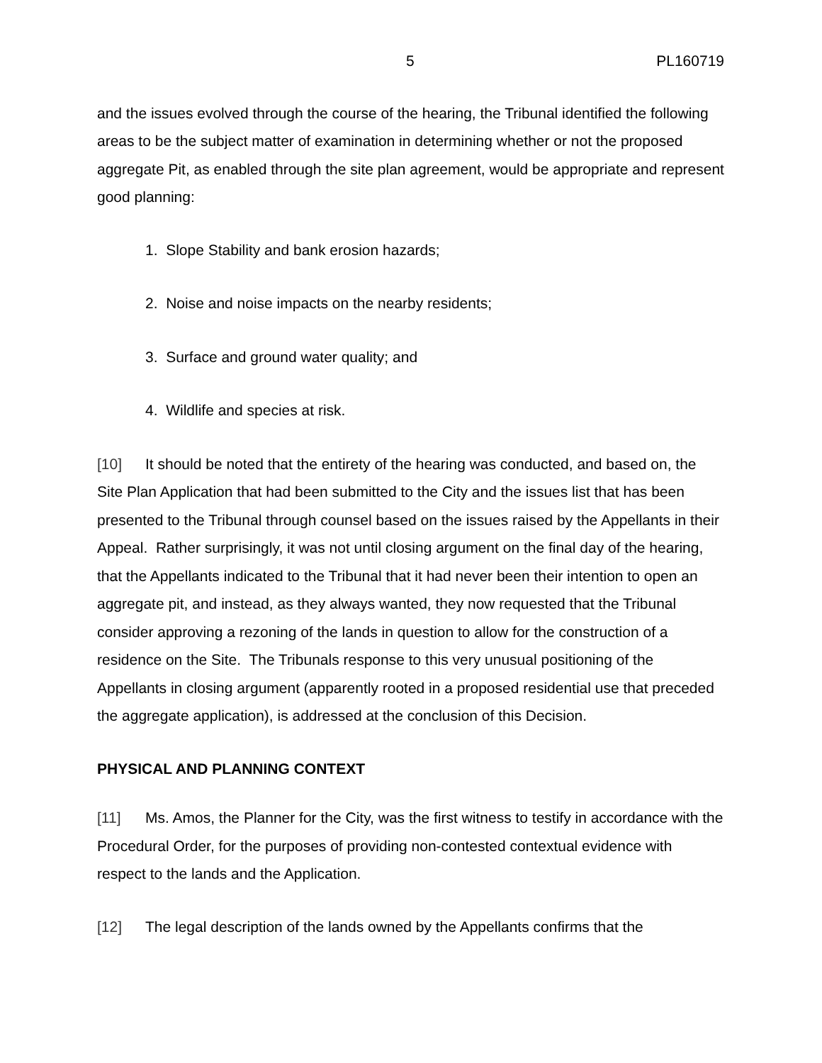5 PL160719
and the issues evolved through the course of the hearing, the Tribunal identified the following areas to be the subject matter of examination in determining whether or not the proposed aggregate Pit, as enabled through the site plan agreement, would be appropriate and represent good planning:
1. Slope Stability and bank erosion hazards;
2. Noise and noise impacts on the nearby residents;
3. Surface and ground water quality; and
4. Wildlife and species at risk.
[10] It should be noted that the entirety of the hearing was conducted, and based on, the Site Plan Application that had been submitted to the City and the issues list that has been presented to the Tribunal through counsel based on the issues raised by the Appellants in their Appeal. Rather surprisingly, it was not until closing argument on the final day of the hearing, that the Appellants indicated to the Tribunal that it had never been their intention to open an aggregate pit, and instead, as they always wanted, they now requested that the Tribunal consider approving a rezoning of the lands in question to allow for the construction of a residence on the Site. The Tribunals response to this very unusual positioning of the Appellants in closing argument (apparently rooted in a proposed residential use that preceded the aggregate application), is addressed at the conclusion of this Decision.
PHYSICAL AND PLANNING CONTEXT
[11] Ms. Amos, the Planner for the City, was the first witness to testify in accordance with the Procedural Order, for the purposes of providing non-contested contextual evidence with respect to the lands and the Application.
[12] The legal description of the lands owned by the Appellants confirms that the